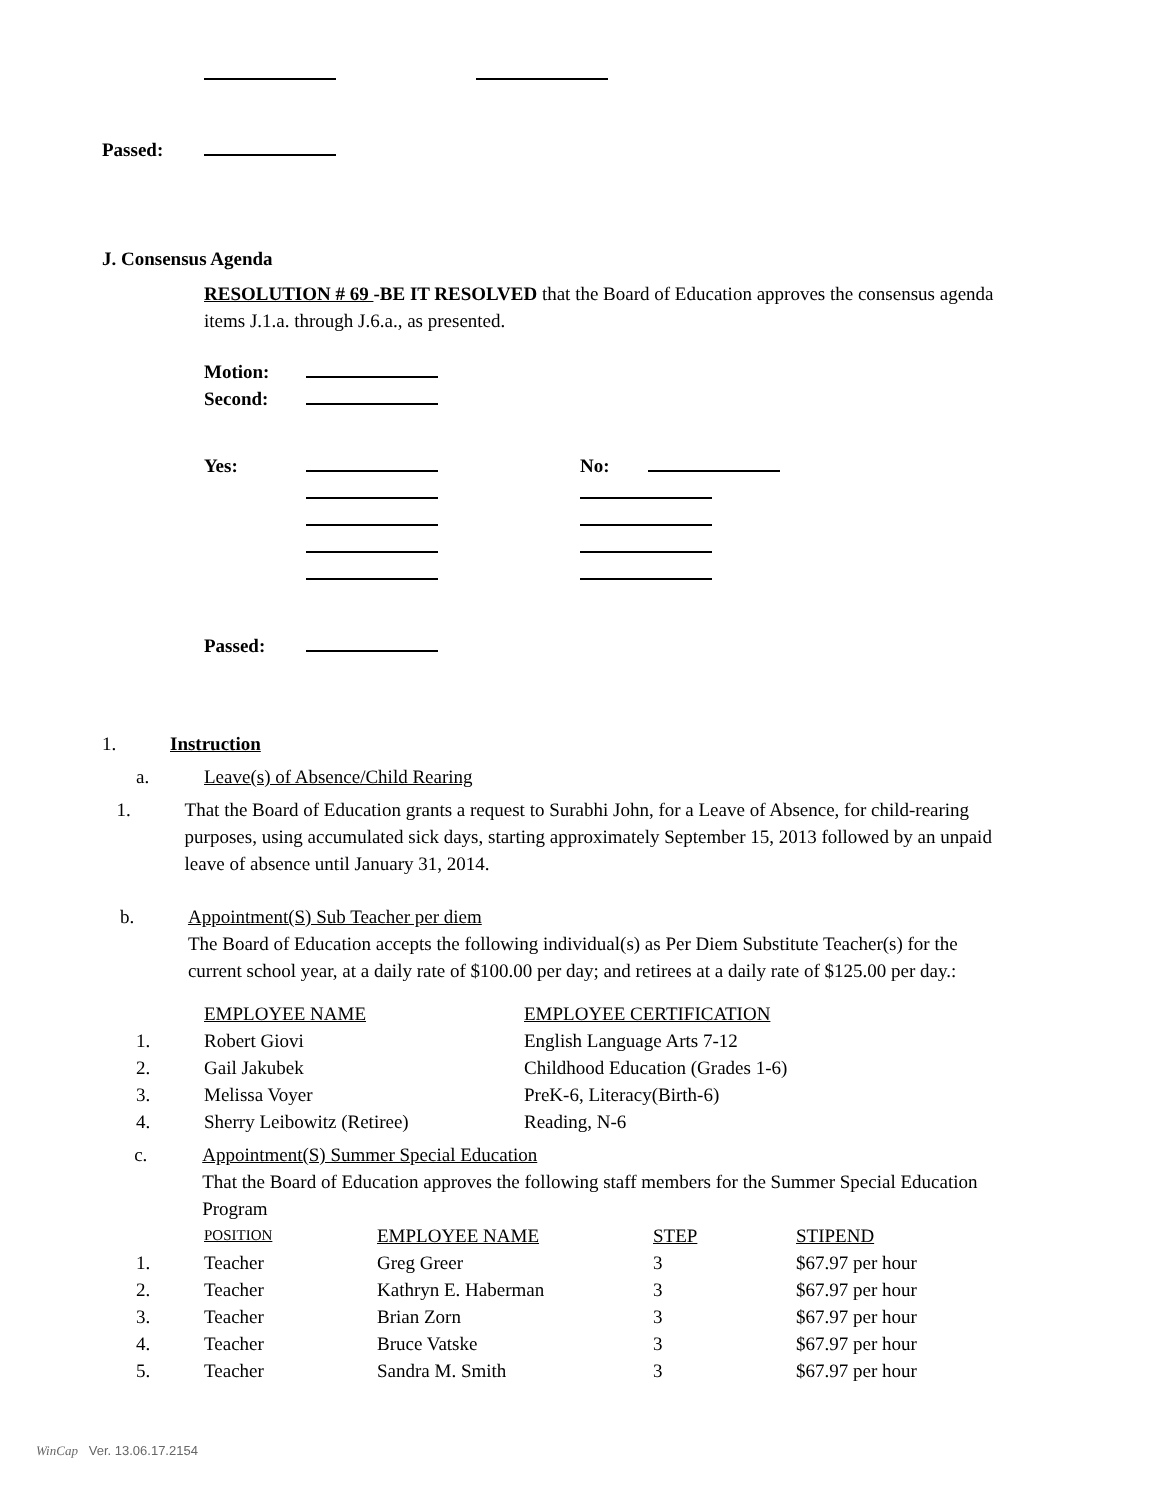Passed:
J. Consensus Agenda
RESOLUTION # 69 -BE IT RESOLVED that the Board of Education approves the consensus agenda items J.1.a. through J.6.a., as presented.
Motion:
Second:
Yes: No:
Passed:
1. Instruction
a. Leave(s) of Absence/Child Rearing
1. That the Board of Education grants a request to Surabhi John, for a Leave of Absence, for child-rearing purposes, using accumulated sick days, starting approximately September 15, 2013 followed by an unpaid leave of absence until January 31, 2014.
b. Appointment(S) Sub Teacher per diem
The Board of Education accepts the following individual(s) as Per Diem Substitute Teacher(s) for the current school year, at a daily rate of $100.00 per day; and retirees at a daily rate of $125.00 per day.:
| | EMPLOYEE NAME | EMPLOYEE CERTIFICATION |
| --- | --- | --- |
| 1. | Robert Giovi | English Language Arts 7-12 |
| 2. | Gail Jakubek | Childhood Education (Grades 1-6) |
| 3. | Melissa Voyer | PreK-6, Literacy(Birth-6) |
| 4. | Sherry Leibowitz (Retiree) | Reading, N-6 |
c. Appointment(S) Summer Special Education
That the Board of Education approves the following staff members for the Summer Special Education Program
| | POSITION | EMPLOYEE NAME | STEP | STIPEND |
| --- | --- | --- | --- | --- |
| 1. | Teacher | Greg Greer | 3 | $67.97 per hour |
| 2. | Teacher | Kathryn E. Haberman | 3 | $67.97 per hour |
| 3. | Teacher | Brian Zorn | 3 | $67.97 per hour |
| 4. | Teacher | Bruce Vatske | 3 | $67.97 per hour |
| 5. | Teacher | Sandra M. Smith | 3 | $67.97 per hour |
WinCap Ver. 13.06.17.2154